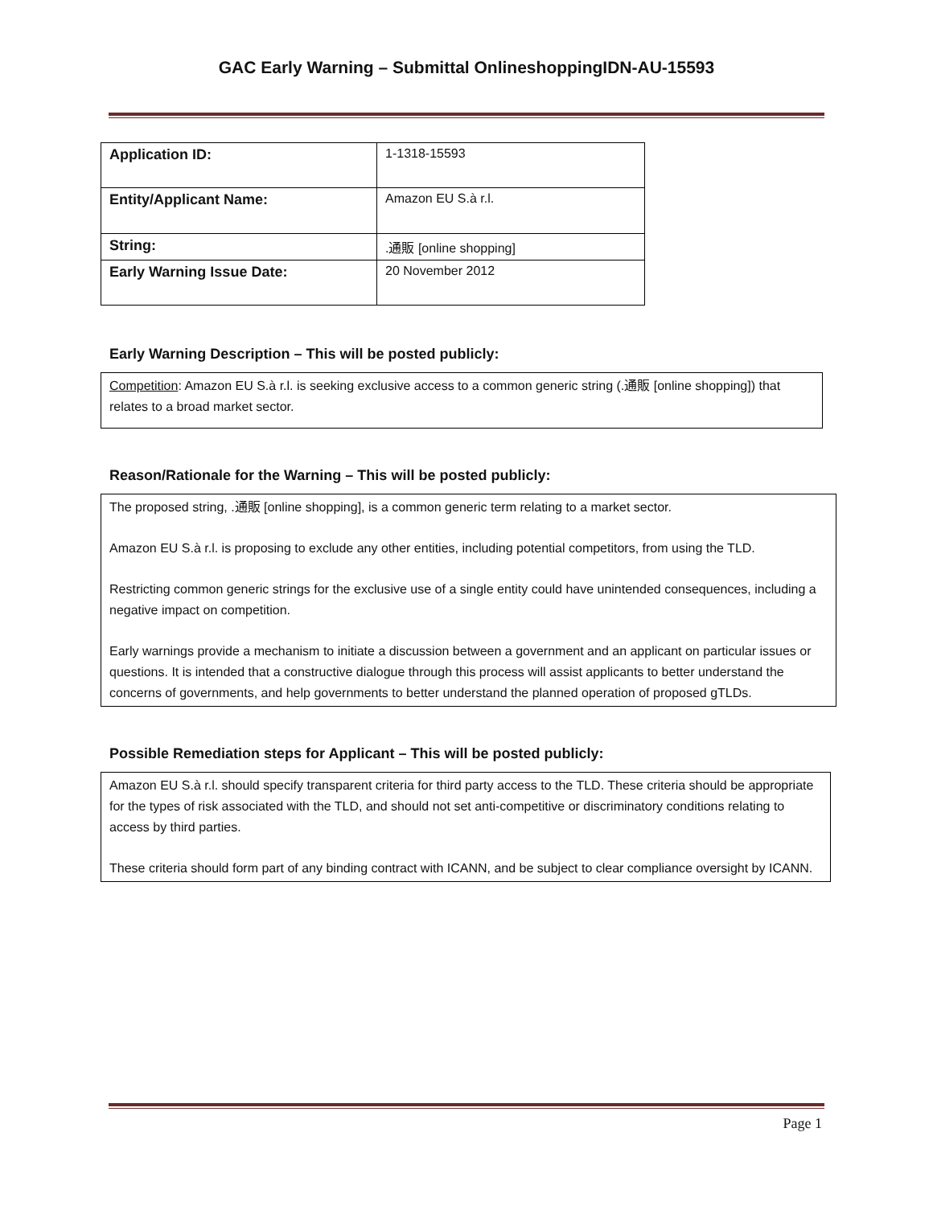GAC Early Warning – Submittal OnlineshoppingIDN-AU-15593
| Application ID: | 1-1318-15593 |
| Entity/Applicant Name: | Amazon EU S.à r.l. |
| String: | .通販 [online shopping] |
| Early Warning Issue Date: | 20 November 2012 |
Early Warning Description – This will be posted publicly:
Competition: Amazon EU S.à r.l. is seeking exclusive access to a common generic string (.通販 [online shopping]) that relates to a broad market sector.
Reason/Rationale for the Warning – This will be posted publicly:
The proposed string, .通販 [online shopping], is a common generic term relating to a market sector.
Amazon EU S.à r.l. is proposing to exclude any other entities, including potential competitors, from using the TLD.
Restricting common generic strings for the exclusive use of a single entity could have unintended consequences, including a negative impact on competition.
Early warnings provide a mechanism to initiate a discussion between a government and an applicant on particular issues or questions. It is intended that a constructive dialogue through this process will assist applicants to better understand the concerns of governments, and help governments to better understand the planned operation of proposed gTLDs.
Possible Remediation steps for Applicant – This will be posted publicly:
Amazon EU S.à r.l. should specify transparent criteria for third party access to the TLD. These criteria should be appropriate for the types of risk associated with the TLD, and should not set anti-competitive or discriminatory conditions relating to access by third parties.
These criteria should form part of any binding contract with ICANN, and be subject to clear compliance oversight by ICANN.
Page 1